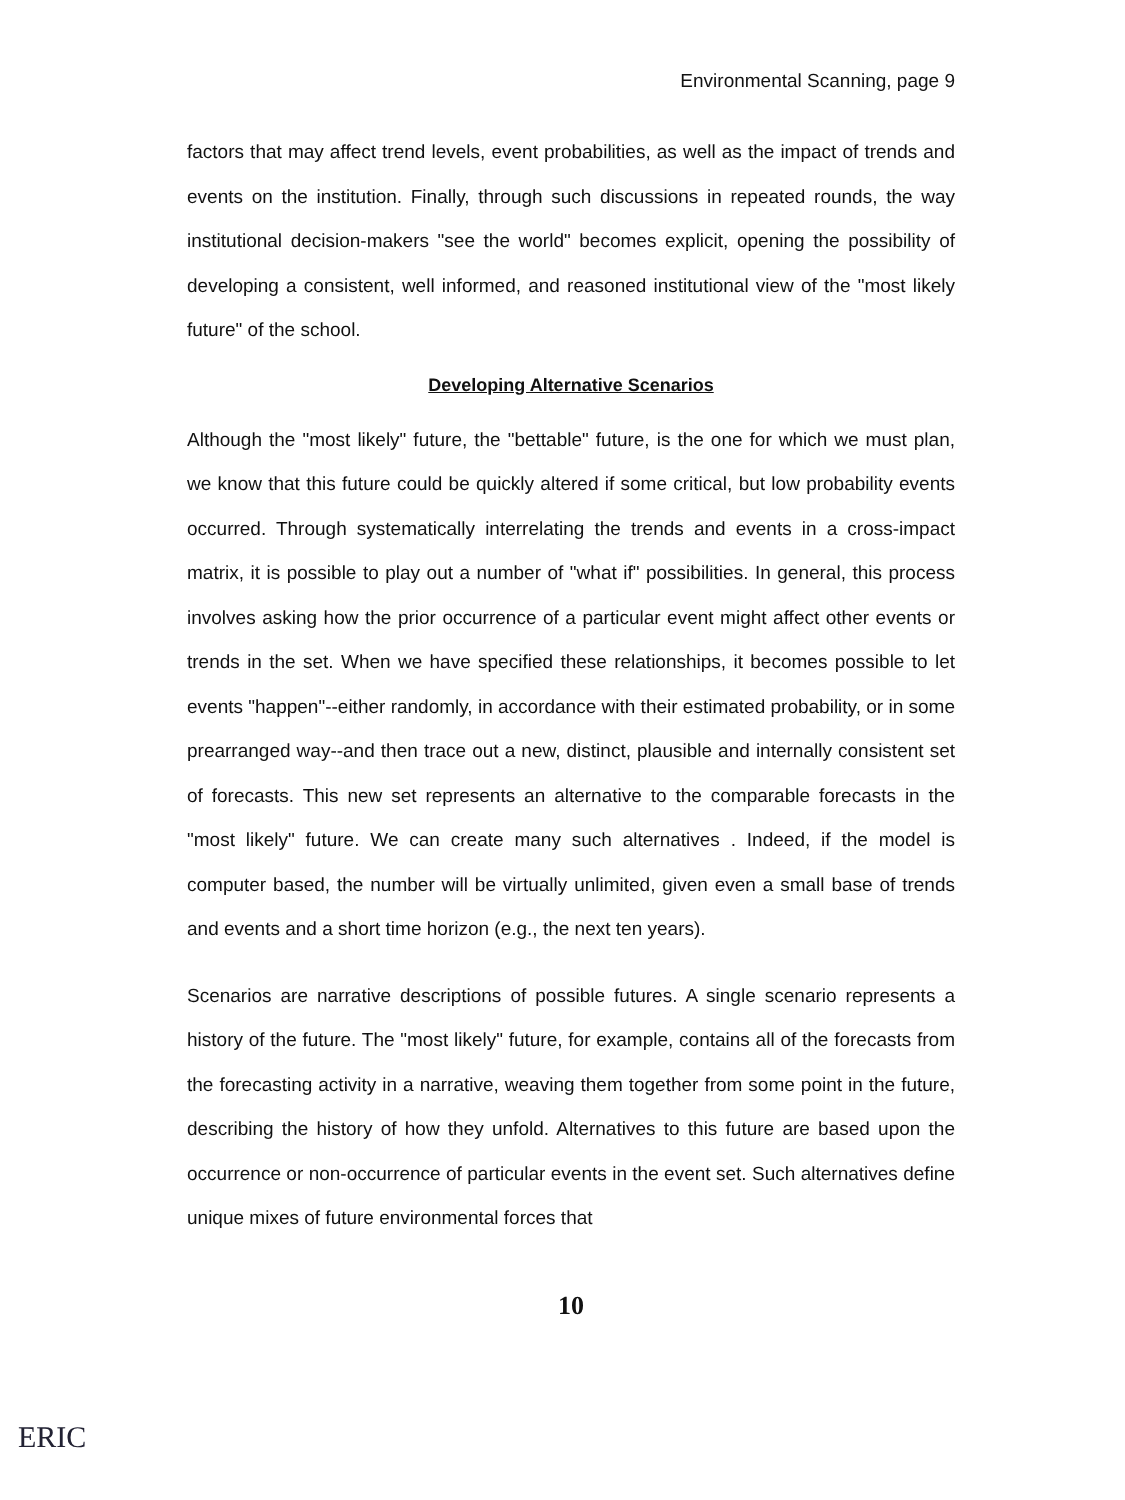Environmental Scanning, page 9
factors that may affect trend levels, event probabilities, as well as the impact of trends and events on the institution. Finally, through such discussions in repeated rounds, the way institutional decision-makers "see the world" becomes explicit, opening the possibility of developing a consistent, well informed, and reasoned institutional view of the "most likely future" of the school.
Developing Alternative Scenarios
Although the "most likely" future, the "bettable" future, is the one for which we must plan, we know that this future could be quickly altered if some critical, but low probability events occurred. Through systematically interrelating the trends and events in a cross-impact matrix, it is possible to play out a number of "what if" possibilities. In general, this process involves asking how the prior occurrence of a particular event might affect other events or trends in the set. When we have specified these relationships, it becomes possible to let events "happen"--either randomly, in accordance with their estimated probability, or in some prearranged way--and then trace out a new, distinct, plausible and internally consistent set of forecasts. This new set represents an alternative to the comparable forecasts in the "most likely" future. We can create many such alternatives . Indeed, if the model is computer based, the number will be virtually unlimited, given even a small base of trends and events and a short time horizon (e.g., the next ten years).
Scenarios are narrative descriptions of possible futures. A single scenario represents a history of the future. The "most likely" future, for example, contains all of the forecasts from the forecasting activity in a narrative, weaving them together from some point in the future, describing the history of how they unfold. Alternatives to this future are based upon the occurrence or non-occurrence of particular events in the event set. Such alternatives define unique mixes of future environmental forces that
10
ERIC